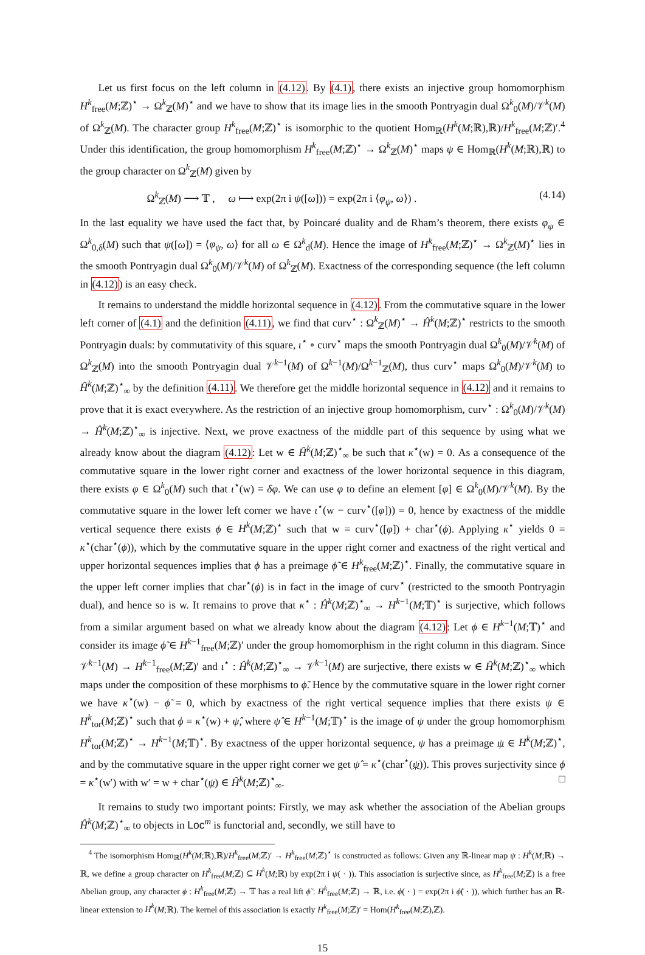Let us first focus on the left column in (4.12). By (4.1), there exists an injective group homomorphism H<sup>k</sup><sub>free</sub>(M;ℤ)<sup>⋆</sup> → Ω<sup>k</sup><sub>ℤ</sub>(M)<sup>⋆</sup> and we have to show that its image lies in the smooth Pontryagin dual Ω<sup>k</sup><sub>0</sub>(M)/𝒱<sup>k</sup>(M) of Ω<sup>k</sup><sub>ℤ</sub>(M). The character group H<sup>k</sup><sub>free</sub>(M;ℤ)<sup>⋆</sup> is isomorphic to the quotient Hom<sub>ℝ</sub>(H<sup>k</sup>(M;ℝ),ℝ)/H<sup>k</sup><sub>free</sub>(M;ℤ)′.<sup>4</sup> Under this identification, the group homomorphism H<sup>k</sup><sub>free</sub>(M;ℤ)<sup>⋆</sup> → Ω<sup>k</sup><sub>ℤ</sub>(M)<sup>⋆</sup> maps ψ ∈ Hom<sub>ℝ</sub>(H<sup>k</sup>(M;ℝ),ℝ) to the group character on Ω<sup>k</sup><sub>ℤ</sub>(M) given by
Ω<sup>k</sup><sub>ℤ</sub>(M) ⟶ 𝕋 , ω ⟼ exp(2π i ψ([ω])) = exp(2π i ⟨φ<sub>ψ</sub>, ω⟩) . (4.14)
In the last equality we have used the fact that, by Poincaré duality and de Rham’s theorem, there exists φ<sub>ψ</sub> ∈ Ω<sup>k</sup><sub>0,δ</sub>(M) such that ψ([ω]) = ⟨φ<sub>ψ</sub>, ω⟩ for all ω ∈ Ω<sup>k</sup><sub>d</sub>(M). Hence the image of H<sup>k</sup><sub>free</sub>(M;ℤ)<sup>⋆</sup> → Ω<sup>k</sup><sub>ℤ</sub>(M)<sup>⋆</sup> lies in the smooth Pontryagin dual Ω<sup>k</sup><sub>0</sub>(M)/𝒱<sup>k</sup>(M) of Ω<sup>k</sup><sub>ℤ</sub>(M). Exactness of the corresponding sequence (the left column in (4.12)) is an easy check.
It remains to understand the middle horizontal sequence in (4.12). From the commutative square in the lower left corner of (4.1) and the definition (4.11), we find that curv<sup>⋆</sup> : Ω<sup>k</sup><sub>ℤ</sub>(M)<sup>⋆</sup> → Ĥ<sup>k</sup>(M;ℤ)<sup>⋆</sup> restricts to the smooth Pontryagin duals: by commutativity of this square, ι<sup>⋆</sup> ∘ curv<sup>⋆</sup> maps the smooth Pontryagin dual Ω<sup>k</sup><sub>0</sub>(M)/𝒱<sup>k</sup>(M) of Ω<sup>k</sup><sub>ℤ</sub>(M) into the smooth Pontryagin dual 𝒱<sup>k−1</sup>(M) of Ω<sup>k−1</sup>(M)/Ω<sup>k−1</sup><sub>ℤ</sub>(M), thus curv<sup>⋆</sup> maps Ω<sup>k</sup><sub>0</sub>(M)/𝒱<sup>k</sup>(M) to Ĥ<sup>k</sup>(M;ℤ)<sup>⋆</sup><sub>∞</sub> by the definition (4.11). We therefore get the middle horizontal sequence in (4.12) and it remains to prove that it is exact everywhere. As the restriction of an injective group homomorphism, curv<sup>⋆</sup> : Ω<sup>k</sup><sub>0</sub>(M)/𝒱<sup>k</sup>(M) → Ĥ<sup>k</sup>(M;ℤ)<sup>⋆</sup><sub>∞</sub> is injective. Next, we prove exactness of the middle part of this sequence by using what we already know about the diagram (4.12): Let w ∈ Ĥ<sup>k</sup>(M;ℤ)<sup>⋆</sup><sub>∞</sub> be such that κ<sup>⋆</sup>(w) = 0. As a consequence of the commutative square in the lower right corner and exactness of the lower horizontal sequence in this diagram, there exists φ ∈ Ω<sup>k</sup><sub>0</sub>(M) such that ι<sup>⋆</sup>(w) = δφ. We can use φ to define an element [φ] ∈ Ω<sup>k</sup><sub>0</sub>(M)/𝒱<sup>k</sup>(M). By the commutative square in the lower left corner we have ι<sup>⋆</sup>(w − curv<sup>⋆</sup>([φ])) = 0, hence by exactness of the middle vertical sequence there exists ϕ ∈ H<sup>k</sup>(M;ℤ)<sup>⋆</sup> such that w = curv<sup>⋆</sup>([φ]) + char<sup>⋆</sup>(ϕ). Applying κ<sup>⋆</sup> yields 0 = κ<sup>⋆</sup>(char<sup>⋆</sup>(ϕ)), which by the commutative square in the upper right corner and exactness of the right vertical and upper horizontal sequences implies that ϕ has a preimage ϕ̃ ∈ H<sup>k</sup><sub>free</sub>(M;ℤ)<sup>⋆</sup>. Finally, the commutative square in the upper left corner implies that char<sup>⋆</sup>(ϕ) is in fact in the image of curv<sup>⋆</sup> (restricted to the smooth Pontryagin dual), and hence so is w. It remains to prove that κ<sup>⋆</sup> : Ĥ<sup>k</sup>(M;ℤ)<sup>⋆</sup><sub>∞</sub> → H<sup>k−1</sup>(M;𝕋)<sup>⋆</sup> is surjective, which follows from a similar argument based on what we already know about the diagram (4.12): Let ϕ ∈ H<sup>k−1</sup>(M;𝕋)<sup>⋆</sup> and consider its image ϕ̃ ∈ H<sup>k−1</sup><sub>free</sub>(M;ℤ)′ under the group homomorphism in the right column in this diagram. Since 𝒱<sup>k−1</sup>(M) → H<sup>k−1</sup><sub>free</sub>(M;ℤ)′ and ι<sup>⋆</sup> : Ĥ<sup>k</sup>(M;ℤ)<sup>⋆</sup><sub>∞</sub> → 𝒱<sup>k−1</sup>(M) are surjective, there exists w ∈ Ĥ<sup>k</sup>(M;ℤ)<sup>⋆</sup><sub>∞</sub> which maps under the composition of these morphisms to ϕ̃. Hence by the commutative square in the lower right corner we have κ<sup>⋆</sup>(w) − ϕ̃ = 0, which by exactness of the right vertical sequence implies that there exists ψ ∈ H<sup>k</sup><sub>tor</sub>(M;ℤ)<sup>⋆</sup> such that ϕ = κ<sup>⋆</sup>(w) + ψ̂, where ψ̂ ∈ H<sup>k−1</sup>(M;𝕋)<sup>⋆</sup> is the image of ψ under the group homomorphism H<sup>k</sup><sub>tor</sub>(M;ℤ)<sup>⋆</sup> → H<sup>k−1</sup>(M;𝕋)<sup>⋆</sup>. By exactness of the upper horizontal sequence, ψ has a preimage ψ ∈ H<sup>k</sup>(M;ℤ)<sup>⋆</sup>, and by the commutative square in the upper right corner we get ψ̂ = κ<sup>⋆</sup>(char<sup>⋆</sup>(ψ)). This proves surjectivity since ϕ = κ<sup>⋆</sup>(w′) with w′ = w + char<sup>⋆</sup>(ψ) ∈ Ĥ<sup>k</sup>(M;ℤ)<sup>⋆</sup><sub>∞</sub>. □
It remains to study two important points: Firstly, we may ask whether the association of the Abelian groups Ĥ<sup>k</sup>(M;ℤ)<sup>⋆</sup><sub>∞</sub> to objects in Loc<sup>m</sup> is functorial and, secondly, we still have to
<sup>4</sup> The isomorphism Hom<sub>ℝ</sub>(H<sup>k</sup>(M;ℝ),ℝ)/H<sup>k</sup><sub>free</sub>(M;ℤ)′ → H<sup>k</sup><sub>free</sub>(M;ℤ)<sup>⋆</sup> is constructed as follows: Given any ℝ-linear map ψ : H<sup>k</sup>(M;ℝ) → ℝ, we define a group character on H<sup>k</sup><sub>free</sub>(M;ℤ) ⊆ H<sup>k</sup>(M;ℝ) by exp(2π i ψ( · )). This association is surjective since, as H<sup>k</sup><sub>free</sub>(M;ℤ) is a free Abelian group, any character ϕ : H<sup>k</sup><sub>free</sub>(M;ℤ) → 𝕋 has a real lift ϕ̃ : H<sup>k</sup><sub>free</sub>(M;ℤ) → ℝ, i.e. ϕ( · ) = exp(2π i ϕ̃( · )), which further has an ℝ-linear extension to H<sup>k</sup>(M;ℝ). The kernel of this association is exactly H<sup>k</sup><sub>free</sub>(M;ℤ)′ = Hom(H<sup>k</sup><sub>free</sub>(M;ℤ),ℤ).
15